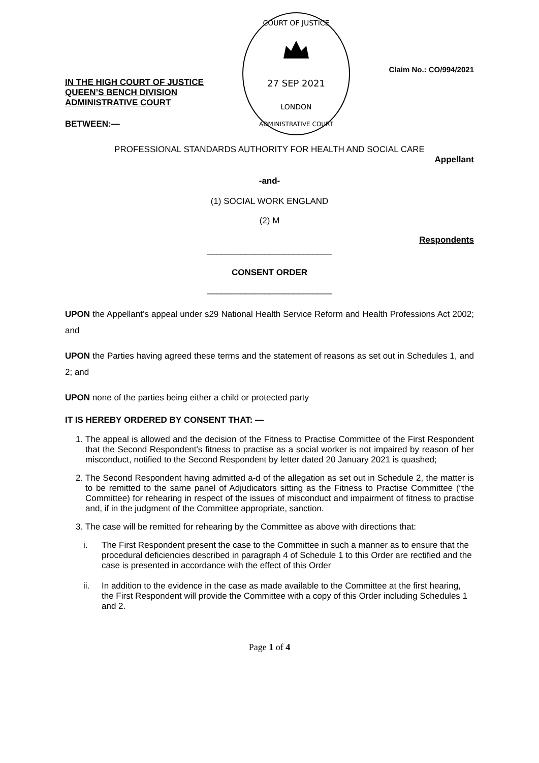IN THE HIGH COURT OF JUSTICE
QUEEN’S BENCH DIVISION
ADMINISTRATIVE COURT
BETWEEN:—
COURT OF JUSTICE
27 SEP 2021
LONDON
ADMINISTRATIVE COURT
Claim No.: CO/994/2021
PROFESSIONAL STANDARDS AUTHORITY FOR HEALTH AND SOCIAL CARE
Appellant
-and-
(1) SOCIAL WORK ENGLAND
(2) M
Respondents
__________________________
CONSENT ORDER
__________________________
UPON the Appellant’s appeal under s29 National Health Service Reform and Health Professions Act 2002; and
UPON the Parties having agreed these terms and the statement of reasons as set out in Schedules 1, and 2; and
UPON none of the parties being either a child or protected party
IT IS HEREBY ORDERED BY CONSENT THAT: —
1. The appeal is allowed and the decision of the Fitness to Practise Committee of the First Respondent that the Second Respondent's fitness to practise as a social worker is not impaired by reason of her misconduct, notified to the Second Respondent by letter dated 20 January 2021 is quashed;
2. The Second Respondent having admitted a-d of the allegation as set out in Schedule 2, the matter is to be remitted to the same panel of Adjudicators sitting as the Fitness to Practise Committee (“the Committee) for rehearing in respect of the issues of misconduct and impairment of fitness to practise and, if in the judgment of the Committee appropriate, sanction.
3. The case will be remitted for rehearing by the Committee as above with directions that:
i. The First Respondent present the case to the Committee in such a manner as to ensure that the procedural deficiencies described in paragraph 4 of Schedule 1 to this Order are rectified and the case is presented in accordance with the effect of this Order
ii. In addition to the evidence in the case as made available to the Committee at the first hearing, the First Respondent will provide the Committee with a copy of this Order including Schedules 1 and 2.
Page 1 of 4